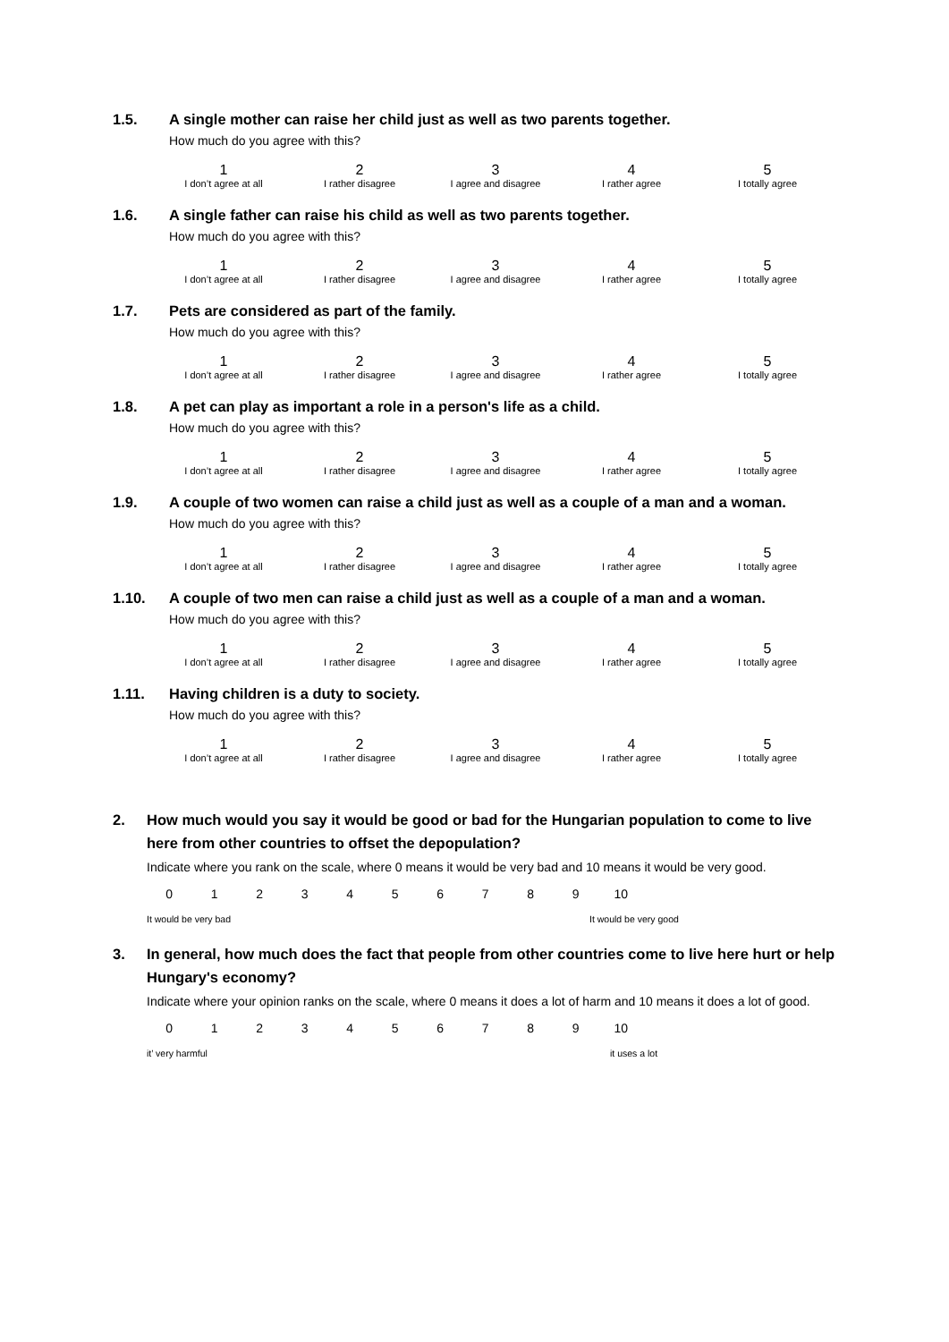1.5. A single mother can raise her child just as well as two parents together.
How much do you agree with this?
1
I don’t agree at all
2
I rather disagree
3
I agree and disagree
4
I rather agree
5
I totally agree
1.6. A single father can raise his child as well as two parents together.
How much do you agree with this?
1
I don’t agree at all
2
I rather disagree
3
I agree and disagree
4
I rather agree
5
I totally agree
1.7. Pets are considered as part of the family.
How much do you agree with this?
1
I don’t agree at all
2
I rather disagree
3
I agree and disagree
4
I rather agree
5
I totally agree
1.8. A pet can play as important a role in a person's life as a child.
How much do you agree with this?
1
I don’t agree at all
2
I rather disagree
3
I agree and disagree
4
I rather agree
5
I totally agree
1.9. A couple of two women can raise a child just as well as a couple of a man and a woman.
How much do you agree with this?
1
I don’t agree at all
2
I rather disagree
3
I agree and disagree
4
I rather agree
5
I totally agree
1.10. A couple of two men can raise a child just as well as a couple of a man and a woman.
How much do you agree with this?
1
I don’t agree at all
2
I rather disagree
3
I agree and disagree
4
I rather agree
5
I totally agree
1.11. Having children is a duty to society.
How much do you agree with this?
1
I don’t agree at all
2
I rather disagree
3
I agree and disagree
4
I rather agree
5
I totally agree
2. How much would you say it would be good or bad for the Hungarian population to come to live here from other countries to offset the depopulation?
Indicate where you rank on the scale, where 0 means it would be very bad and 10 means it would be very good.
0 1 2 3 4 5 6 7 8 9 10
It would be very bad It would be very good
3. In general, how much does the fact that people from other countries come to live here hurt or help Hungary's economy?
Indicate where your opinion ranks on the scale, where 0 means it does a lot of harm and 10 means it does a lot of good.
0 1 2 3 4 5 6 7 8 9 10
it’ very harmful it uses a lot